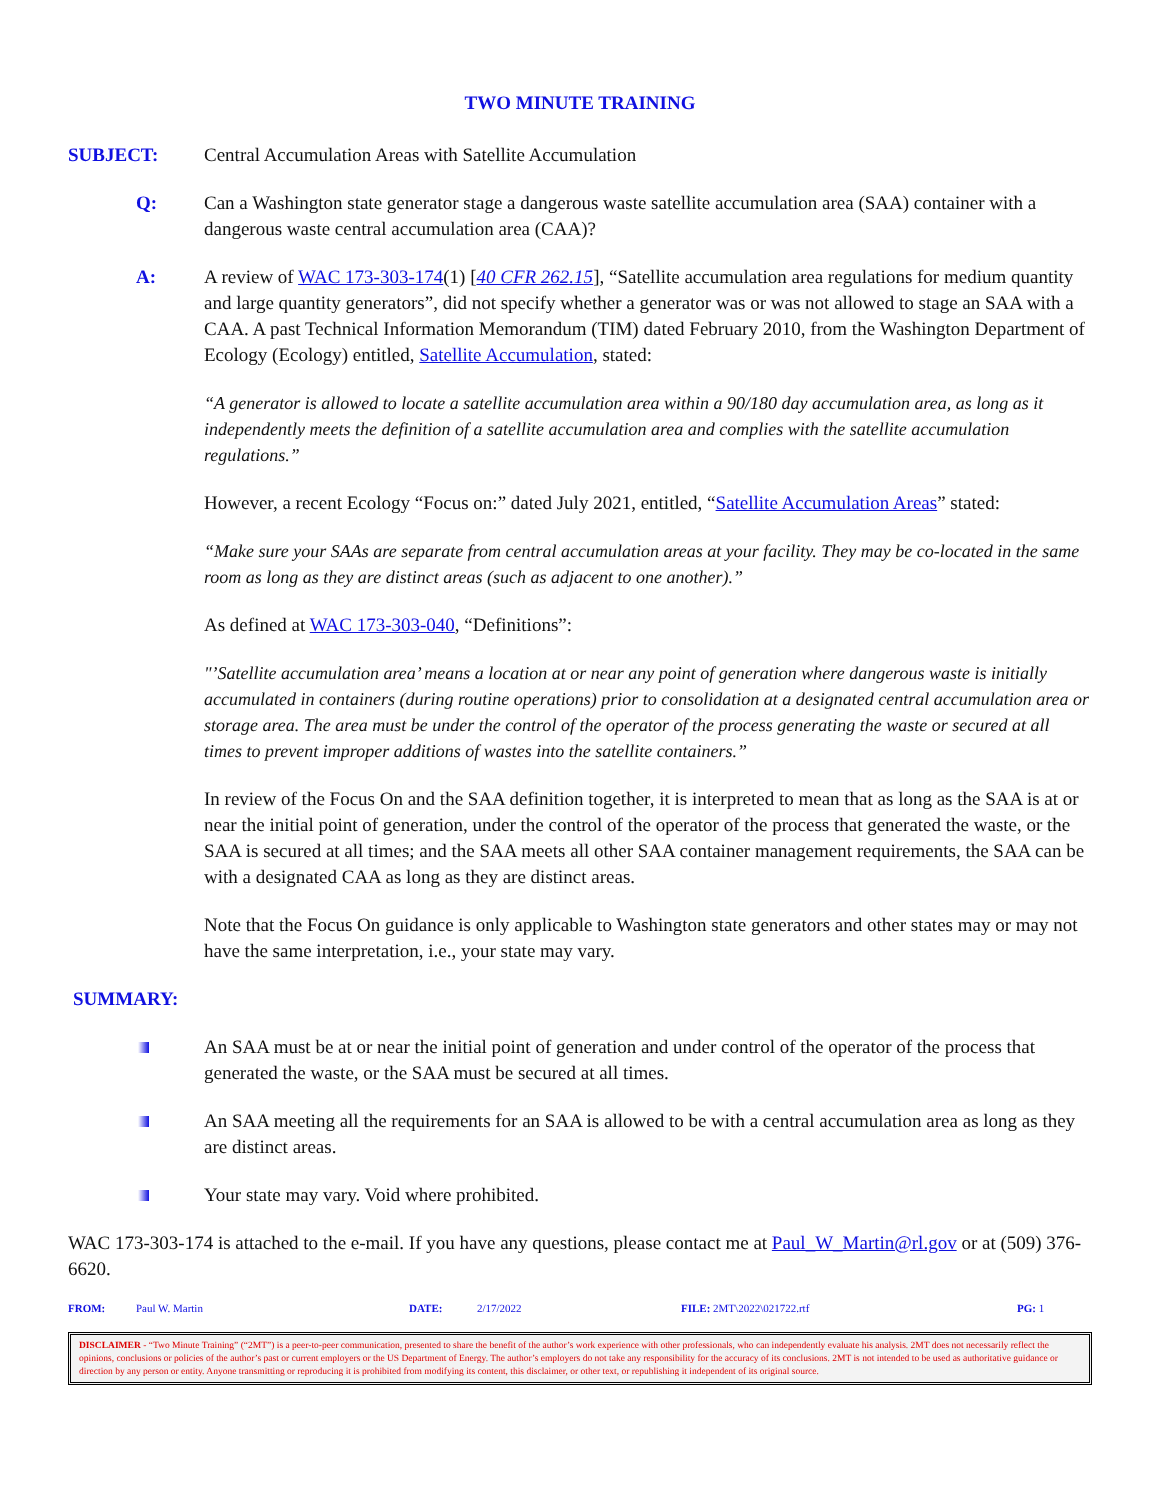TWO MINUTE TRAINING
SUBJECT: Central Accumulation Areas with Satellite Accumulation
Q: Can a Washington state generator stage a dangerous waste satellite accumulation area (SAA) container with a dangerous waste central accumulation area (CAA)?
A: A review of WAC 173-303-174(1) [40 CFR 262.15], “Satellite accumulation area regulations for medium quantity and large quantity generators”, did not specify whether a generator was or was not allowed to stage an SAA with a CAA. A past Technical Information Memorandum (TIM) dated February 2010, from the Washington Department of Ecology (Ecology) entitled, Satellite Accumulation, stated:
“A generator is allowed to locate a satellite accumulation area within a 90/180 day accumulation area, as long as it independently meets the definition of a satellite accumulation area and complies with the satellite accumulation regulations.”
However, a recent Ecology “Focus on:” dated July 2021, entitled, “Satellite Accumulation Areas” stated:
“Make sure your SAAs are separate from central accumulation areas at your facility. They may be co-located in the same room as long as they are distinct areas (such as adjacent to one another).”
As defined at WAC 173-303-040, “Definitions”:
"’Satellite accumulation area’ means a location at or near any point of generation where dangerous waste is initially accumulated in containers (during routine operations) prior to consolidation at a designated central accumulation area or storage area. The area must be under the control of the operator of the process generating the waste or secured at all times to prevent improper additions of wastes into the satellite containers.”
In review of the Focus On and the SAA definition together, it is interpreted to mean that as long as the SAA is at or near the initial point of generation, under the control of the operator of the process that generated the waste, or the SAA is secured at all times; and the SAA meets all other SAA container management requirements, the SAA can be with a designated CAA as long as they are distinct areas.
Note that the Focus On guidance is only applicable to Washington state generators and other states may or may not have the same interpretation, i.e., your state may vary.
SUMMARY:
An SAA must be at or near the initial point of generation and under control of the operator of the process that generated the waste, or the SAA must be secured at all times.
An SAA meeting all the requirements for an SAA is allowed to be with a central accumulation area as long as they are distinct areas.
Your state may vary. Void where prohibited.
WAC 173-303-174 is attached to the e-mail. If you have any questions, please contact me at Paul_W_Martin@rl.gov or at (509) 376-6620.
FROM: Paul W. Martin DATE: 2/17/2022 FILE: 2MT\2022\021722.rtf PG: 1
DISCLAIMER - “Two Minute Training” (“2MT”) is a peer-to-peer communication, presented to share the benefit of the author’s work experience with other professionals, who can independently evaluate his analysis. 2MT does not necessarily reflect the opinions, conclusions or policies of the author’s past or current employers or the US Department of Energy. The author’s employers do not take any responsibility for the accuracy of its conclusions. 2MT is not intended to be used as authoritative guidance or direction by any person or entity. Anyone transmitting or reproducing it is prohibited from modifying its content, this disclaimer, or other text, or republishing it independent of its original source.